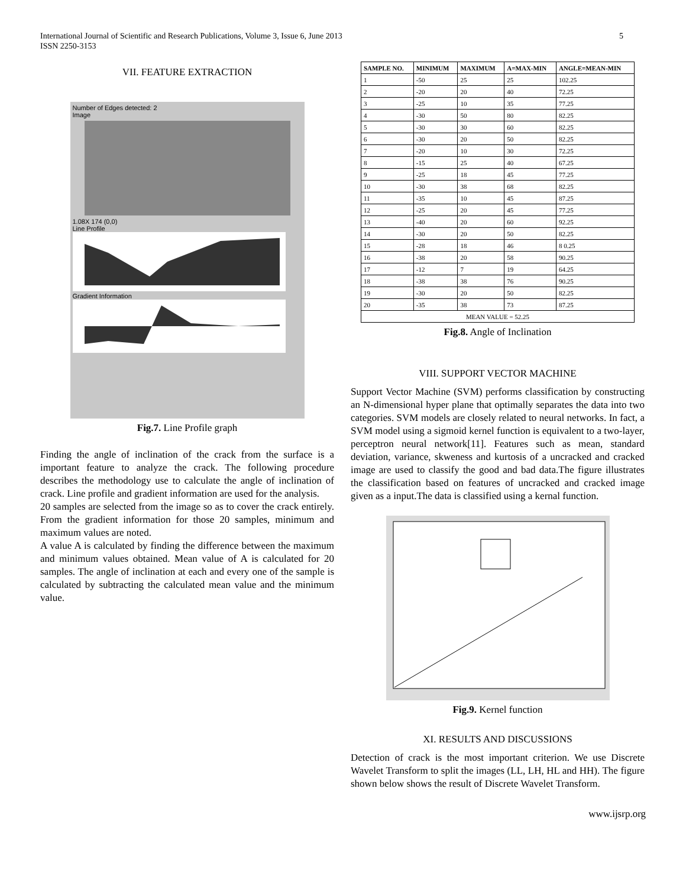5 International Journal of Scientific and Research Publications, Volume 3, Issue 6, June 2013
ISSN 2250-3153
VII. FEATURE EXTRACTION
Number of Edges detected: 2
Image
1.08X 174 (0,0)
Line Profile
Gradient Information
Fig.7. Line Profile graph
Finding the angle of inclination of the crack from the surface is a important feature to analyze the crack. The following procedure describes the methodology use to calculate the angle of inclination of crack. Line profile and gradient information are used for the analysis.
20 samples are selected from the image so as to cover the crack entirely. From the gradient information for those 20 samples, minimum and maximum values are noted.
A value A is calculated by finding the difference between the maximum and minimum values obtained. Mean value of A is calculated for 20 samples. The angle of inclination at each and every one of the sample is calculated by subtracting the calculated mean value and the minimum value.
| SAMPLE NO. | MINIMUM | MAXIMUM | A=MAX-MIN | ANGLE=MEAN-MIN |
| --- | --- | --- | --- | --- |
| 1 | -50 | 25 | 25 | 102.25 |
| 2 | -20 | 20 | 40 | 72.25 |
| 3 | -25 | 10 | 35 | 77.25 |
| 4 | -30 | 50 | 80 | 82.25 |
| 5 | -30 | 30 | 60 | 82.25 |
| 6 | -30 | 20 | 50 | 82.25 |
| 7 | -20 | 10 | 30 | 72.25 |
| 8 | -15 | 25 | 40 | 67.25 |
| 9 | -25 | 18 | 45 | 77.25 |
| 10 | -30 | 38 | 68 | 82.25 |
| 11 | -35 | 10 | 45 | 87.25 |
| 12 | -25 | 20 | 45 | 77.25 |
| 13 | -40 | 20 | 60 | 92.25 |
| 14 | -30 | 20 | 50 | 82.25 |
| 15 | -28 | 18 | 46 | 8 0.25 |
| 16 | -38 | 20 | 58 | 90.25 |
| 17 | -12 | 7 | 19 | 64.25 |
| 18 | -38 | 38 | 76 | 90.25 |
| 19 | -30 | 20 | 50 | 82.25 |
| 20 | -35 | 38 | 73 | 87.25 |
| MEAN VALUE = 52.25 | | | | |
Fig.8. Angle of Inclination
VIII. SUPPORT VECTOR MACHINE
Support Vector Machine (SVM) performs classification by constructing an N-dimensional hyper plane that optimally separates the data into two categories. SVM models are closely related to neural networks. In fact, a SVM model using a sigmoid kernel function is equivalent to a two-layer, perceptron neural network[11]. Features such as mean, standard deviation, variance, skweness and kurtosis of a uncracked and cracked image are used to classify the good and bad data.The figure illustrates the classification based on features of uncracked and cracked image given as a input.The data is classified using a kernal function.
Fig.9. Kernel function
XI. RESULTS AND DISCUSSIONS
Detection of crack is the most important criterion. We use Discrete Wavelet Transform to split the images (LL, LH, HL and HH). The figure shown below shows the result of Discrete Wavelet Transform.
www.ijsrp.org